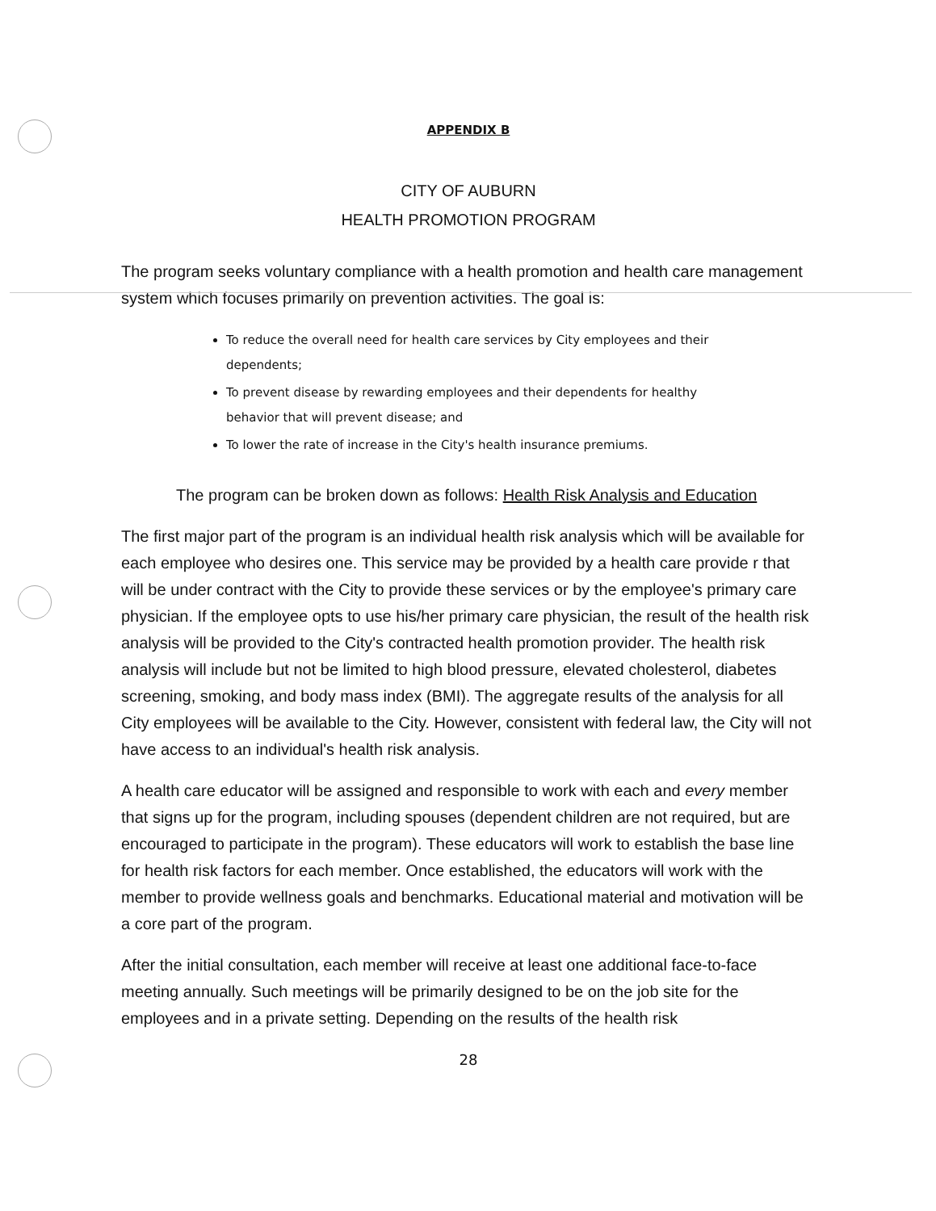APPENDIX B
CITY OF AUBURN
HEALTH PROMOTION PROGRAM
The program seeks voluntary compliance with a health promotion and health care management system which focuses primarily on prevention activities. The goal is:
To reduce the overall need for health care services by City employees and their dependents;
To prevent disease by rewarding employees and their dependents for healthy behavior that will prevent disease; and
To lower the rate of increase in the City's health insurance premiums.
The program can be broken down as follows: Health Risk Analysis and Education
The first major part of the program is an individual health risk analysis which will be available for each employee who desires one. This service may be provided by a health care provide r that will be under contract with the City to provide these services or by the employee's primary care physician. If the employee opts to use his/her primary care physician, the result of the health risk analysis will be provided to the City's contracted health promotion provider. The health risk analysis will include but not be limited to high blood pressure, elevated cholesterol, diabetes screening, smoking, and body mass index (BMI). The aggregate results of the analysis for all City employees will be available to the City. However, consistent with federal law, the City will not have access to an individual's health risk analysis.
A health care educator will be assigned and responsible to work with each and every member that signs up for the program, including spouses (dependent children are not required, but are encouraged to participate in the program). These educators will work to establish the base line for health risk factors for each member. Once established, the educators will work with the member to provide wellness goals and benchmarks. Educational material and motivation will be a core part of the program.
After the initial consultation, each member will receive at least one additional face-to-face meeting annually. Such meetings will be primarily designed to be on the job site for the employees and in a private setting. Depending on the results of the health risk
28